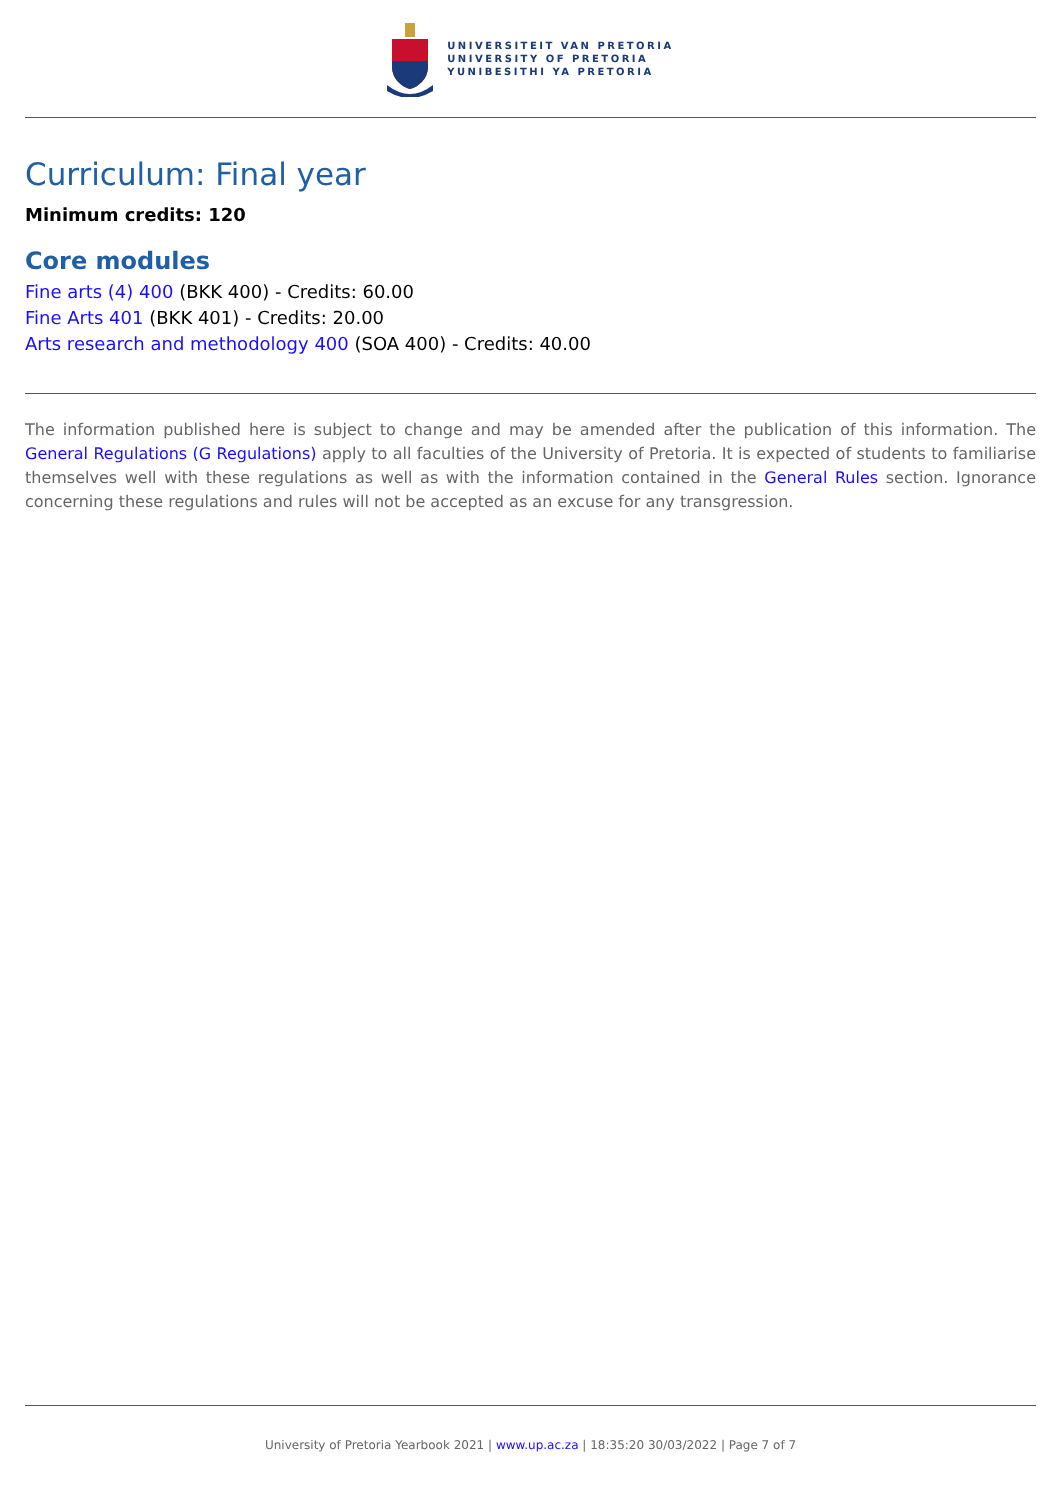UNIVERSITEIT VAN PRETORIA
UNIVERSITY OF PRETORIA
YUNIBESITHI YA PRETORIA
Curriculum: Final year
Minimum credits: 120
Core modules
Fine arts (4) 400 (BKK 400) - Credits: 60.00
Fine Arts 401 (BKK 401) - Credits: 20.00
Arts research and methodology 400 (SOA 400) - Credits: 40.00
The information published here is subject to change and may be amended after the publication of this information. The General Regulations (G Regulations) apply to all faculties of the University of Pretoria. It is expected of students to familiarise themselves well with these regulations as well as with the information contained in the General Rules section. Ignorance concerning these regulations and rules will not be accepted as an excuse for any transgression.
University of Pretoria Yearbook 2021 | www.up.ac.za | 18:35:20 30/03/2022 | Page 7 of 7